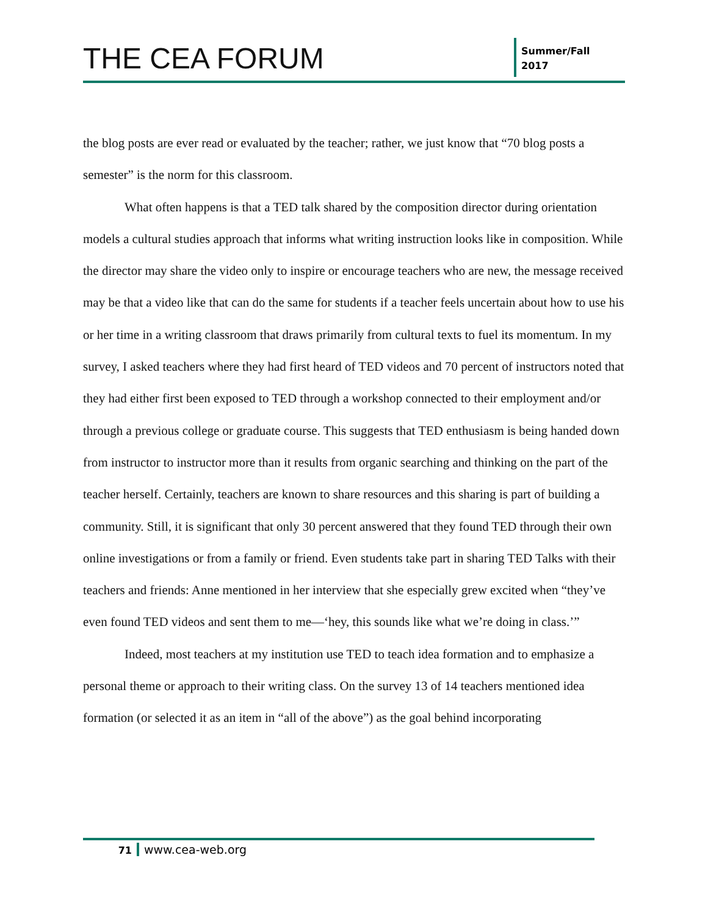THE CEA FORUM
Summer/Fall
2017
the blog posts are ever read or evaluated by the teacher; rather, we just know that “70 blog posts a semester” is the norm for this classroom.
What often happens is that a TED talk shared by the composition director during orientation models a cultural studies approach that informs what writing instruction looks like in composition. While the director may share the video only to inspire or encourage teachers who are new, the message received may be that a video like that can do the same for students if a teacher feels uncertain about how to use his or her time in a writing classroom that draws primarily from cultural texts to fuel its momentum. In my survey, I asked teachers where they had first heard of TED videos and 70 percent of instructors noted that they had either first been exposed to TED through a workshop connected to their employment and/or through a previous college or graduate course. This suggests that TED enthusiasm is being handed down from instructor to instructor more than it results from organic searching and thinking on the part of the teacher herself. Certainly, teachers are known to share resources and this sharing is part of building a community. Still, it is significant that only 30 percent answered that they found TED through their own online investigations or from a family or friend. Even students take part in sharing TED Talks with their teachers and friends: Anne mentioned in her interview that she especially grew excited when “they’ve even found TED videos and sent them to me—‘hey, this sounds like what we’re doing in class.’”
Indeed, most teachers at my institution use TED to teach idea formation and to emphasize a personal theme or approach to their writing class. On the survey 13 of 14 teachers mentioned idea formation (or selected it as an item in “all of the above”) as the goal behind incorporating
71
www.cea-web.org